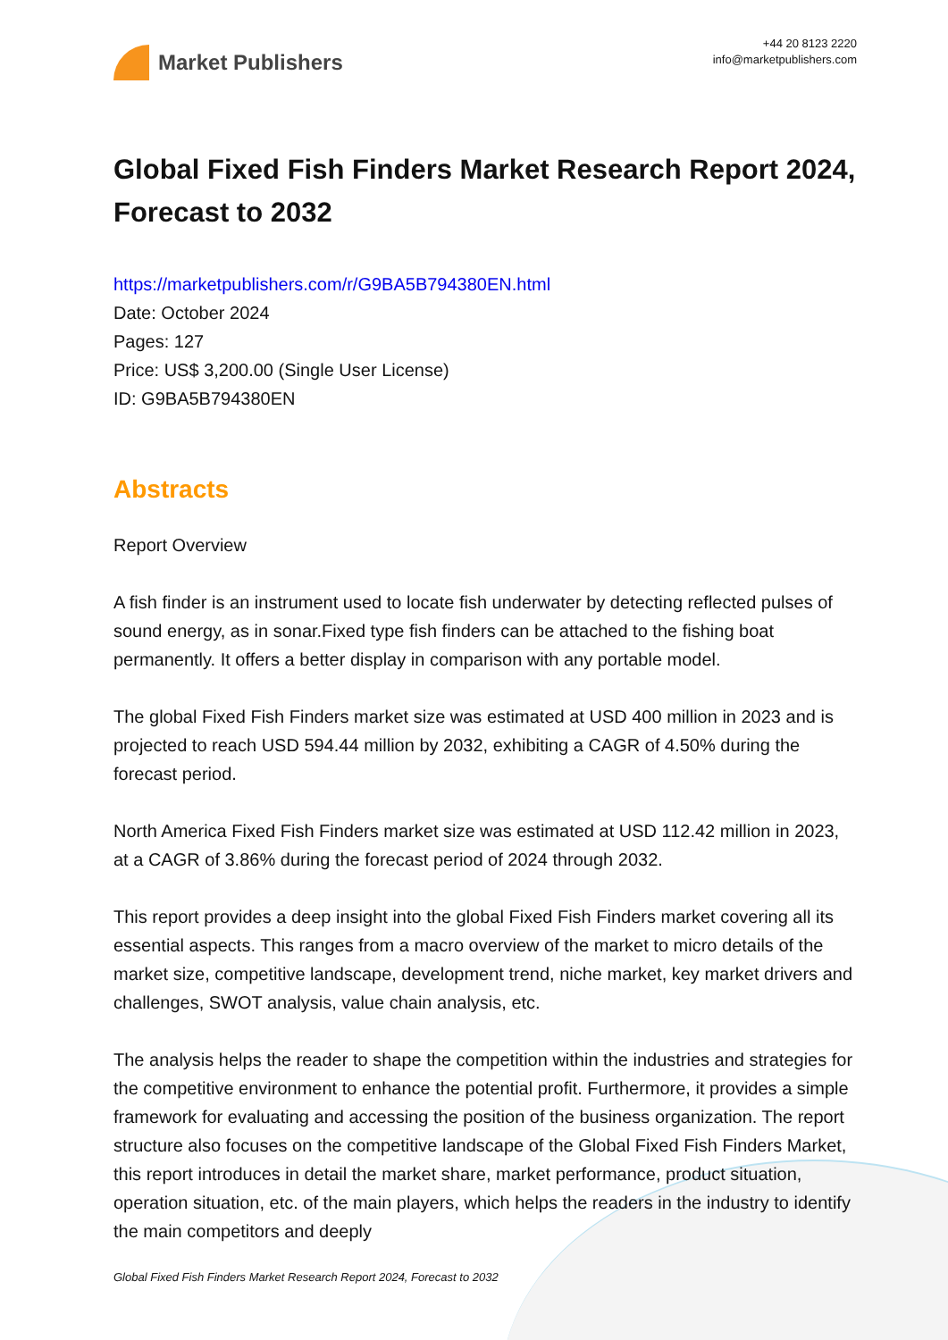Market Publishers
+44 20 8123 2220
info@marketpublishers.com
Global Fixed Fish Finders Market Research Report 2024, Forecast to 2032
https://marketpublishers.com/r/G9BA5B794380EN.html
Date: October 2024
Pages: 127
Price: US$ 3,200.00 (Single User License)
ID: G9BA5B794380EN
Abstracts
Report Overview
A fish finder is an instrument used to locate fish underwater by detecting reflected pulses of sound energy, as in sonar.Fixed type fish finders can be attached to the fishing boat permanently. It offers a better display in comparison with any portable model.
The global Fixed Fish Finders market size was estimated at USD 400 million in 2023 and is projected to reach USD 594.44 million by 2032, exhibiting a CAGR of 4.50% during the forecast period.
North America Fixed Fish Finders market size was estimated at USD 112.42 million in 2023, at a CAGR of 3.86% during the forecast period of 2024 through 2032.
This report provides a deep insight into the global Fixed Fish Finders market covering all its essential aspects. This ranges from a macro overview of the market to micro details of the market size, competitive landscape, development trend, niche market, key market drivers and challenges, SWOT analysis, value chain analysis, etc.
The analysis helps the reader to shape the competition within the industries and strategies for the competitive environment to enhance the potential profit. Furthermore, it provides a simple framework for evaluating and accessing the position of the business organization. The report structure also focuses on the competitive landscape of the Global Fixed Fish Finders Market, this report introduces in detail the market share, market performance, product situation, operation situation, etc. of the main players, which helps the readers in the industry to identify the main competitors and deeply
Global Fixed Fish Finders Market Research Report 2024, Forecast to 2032